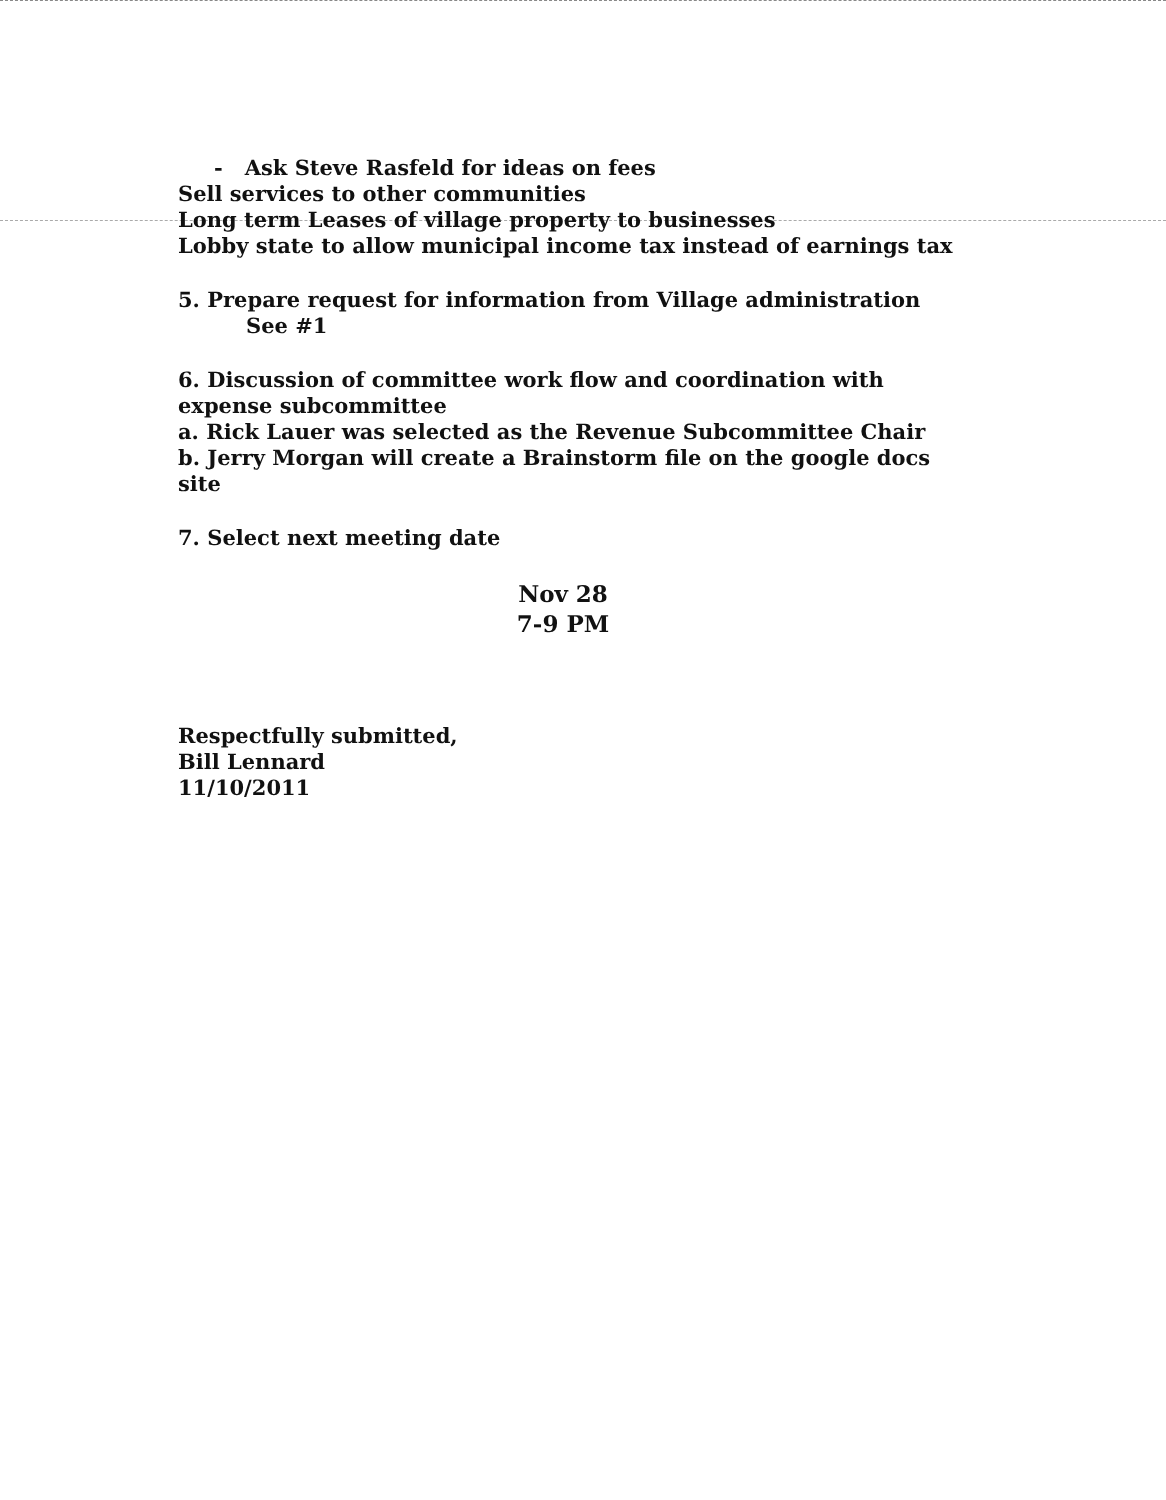- Ask Steve Rasfeld for ideas on fees
Sell services to other communities
Long term Leases of village property to businesses
Lobby state to allow municipal income tax instead of earnings tax
5. Prepare request for information from Village administration
See #1
6. Discussion of committee work flow and coordination with expense subcommittee
a. Rick Lauer was selected as the Revenue Subcommittee Chair
b. Jerry Morgan will create a Brainstorm file on the google docs site
7. Select next meeting date
Nov 28
7-9 PM
Respectfully submitted,
Bill Lennard
11/10/2011